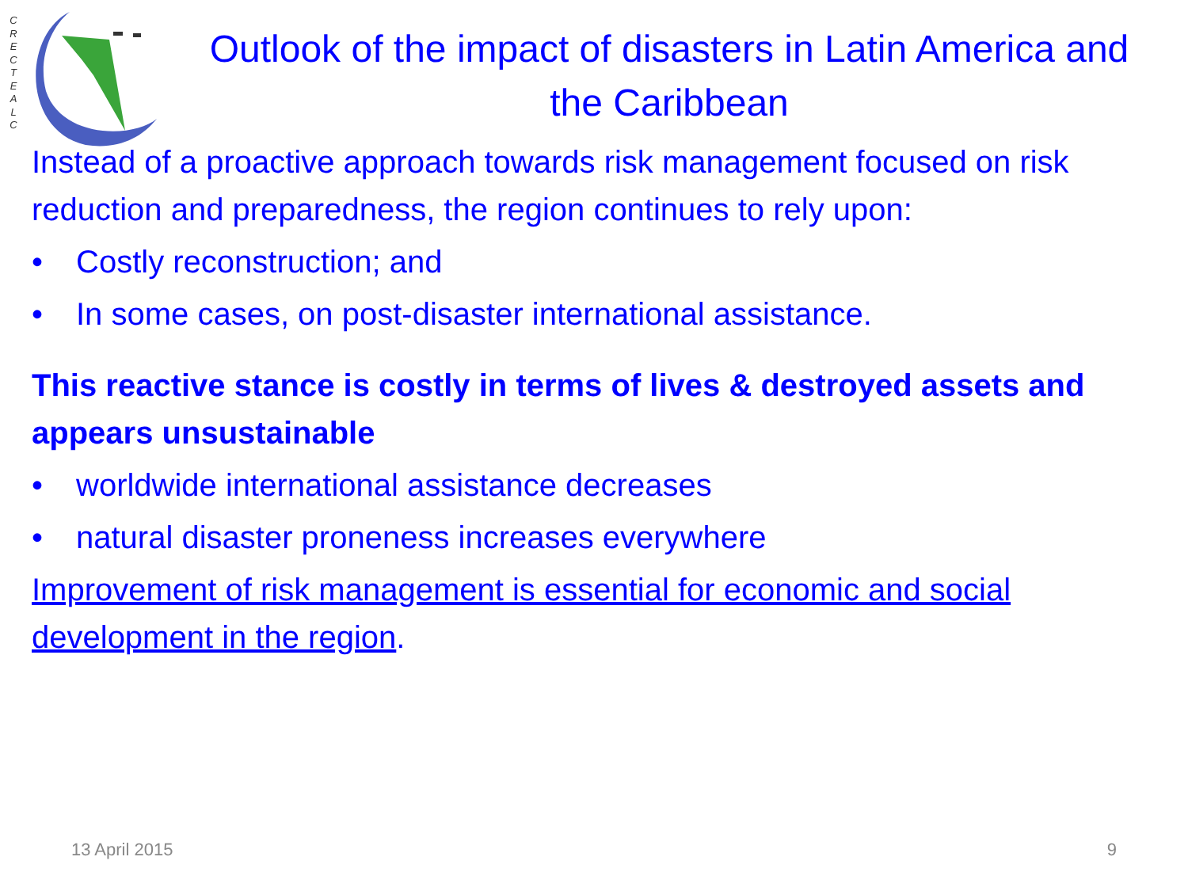C R E C T E A L C
Outlook of the impact of disasters in Latin America and the Caribbean
Instead of a proactive approach towards risk management focused on risk reduction and preparedness, the region continues to rely upon:
• Costly reconstruction; and
• In some cases, on post-disaster international assistance.
This reactive stance is costly in terms of lives & destroyed assets and appears unsustainable
• worldwide international assistance decreases
• natural disaster proneness increases everywhere
Improvement of risk management is essential for economic and social development in the region.
13 April 2015 9